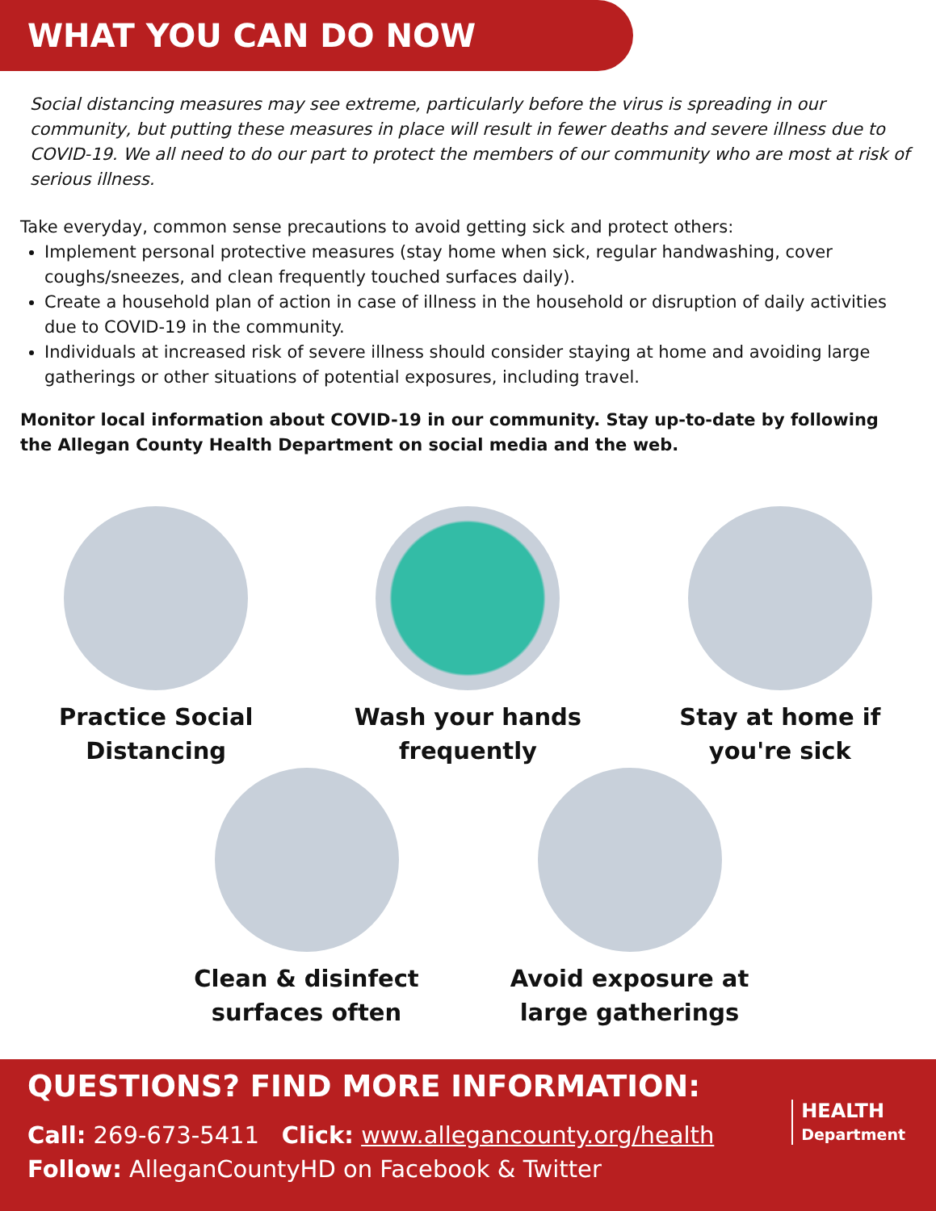WHAT YOU CAN DO NOW
Social distancing measures may see extreme, particularly before the virus is spreading in our community, but putting these measures in place will result in fewer deaths and severe illness due to COVID-19. We all need to do our part to protect the members of our community who are most at risk of serious illness.
Take everyday, common sense precautions to avoid getting sick and protect others:
Implement personal protective measures (stay home when sick, regular handwashing, cover coughs/sneezes, and clean frequently touched surfaces daily).
Create a household plan of action in case of illness in the household or disruption of daily activities due to COVID-19 in the community.
Individuals at increased risk of severe illness should consider staying at home and avoiding large gatherings or other situations of potential exposures, including travel.
Monitor local information about COVID-19 in our community. Stay up-to-date by following the Allegan County Health Department on social media and the web.
Practice Social Distancing Wash your hands frequently Stay at home if you're sick
Clean & disinfect surfaces often Avoid exposure at large gatherings
QUESTIONS? FIND MORE INFORMATION:
Call: 269-673-5411 Click: www.allegancounty.org/health
Follow: AlleganCountyHD on Facebook & Twitter
HEALTH
Department